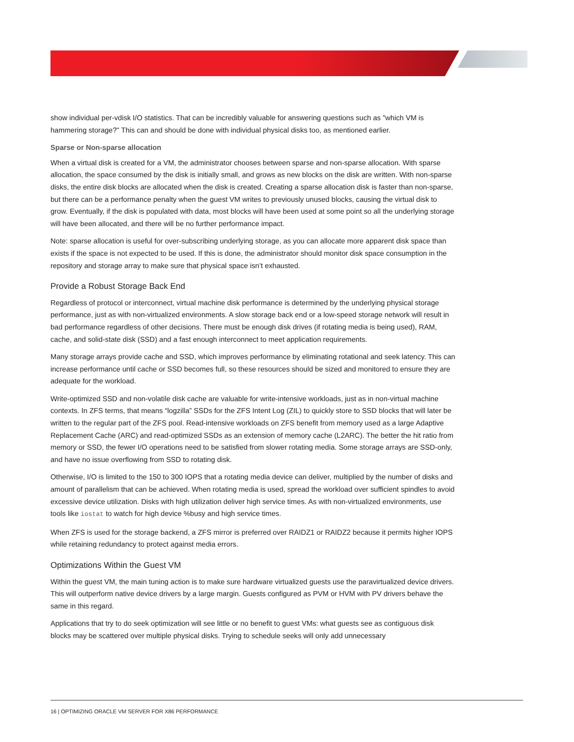show individual per-vdisk I/O statistics. That can be incredibly valuable for answering questions such as "which VM is hammering storage?" This can and should be done with individual physical disks too, as mentioned earlier.
Sparse or Non-sparse allocation
When a virtual disk is created for a VM, the administrator chooses between sparse and non-sparse allocation. With sparse allocation, the space consumed by the disk is initially small, and grows as new blocks on the disk are written. With non-sparse disks, the entire disk blocks are allocated when the disk is created. Creating a sparse allocation disk is faster than non-sparse, but there can be a performance penalty when the guest VM writes to previously unused blocks, causing the virtual disk to grow. Eventually, if the disk is populated with data, most blocks will have been used at some point so all the underlying storage will have been allocated, and there will be no further performance impact.
Note: sparse allocation is useful for over-subscribing underlying storage, as you can allocate more apparent disk space than exists if the space is not expected to be used. If this is done, the administrator should monitor disk space consumption in the repository and storage array to make sure that physical space isn’t exhausted.
Provide a Robust Storage Back End
Regardless of protocol or interconnect, virtual machine disk performance is determined by the underlying physical storage performance, just as with non-virtualized environments. A slow storage back end or a low-speed storage network will result in bad performance regardless of other decisions. There must be enough disk drives (if rotating media is being used), RAM, cache, and solid-state disk (SSD) and a fast enough interconnect to meet application requirements.
Many storage arrays provide cache and SSD, which improves performance by eliminating rotational and seek latency. This can increase performance until cache or SSD becomes full, so these resources should be sized and monitored to ensure they are adequate for the workload.
Write-optimized SSD and non-volatile disk cache are valuable for write-intensive workloads, just as in non-virtual machine contexts. In ZFS terms, that means “logzilla” SSDs for the ZFS Intent Log (ZIL) to quickly store to SSD blocks that will later be written to the regular part of the ZFS pool. Read-intensive workloads on ZFS benefit from memory used as a large Adaptive Replacement Cache (ARC) and read-optimized SSDs as an extension of memory cache (L2ARC). The better the hit ratio from memory or SSD, the fewer I/O operations need to be satisfied from slower rotating media. Some storage arrays are SSD-only, and have no issue overflowing from SSD to rotating disk.
Otherwise, I/O is limited to the 150 to 300 IOPS that a rotating media device can deliver, multiplied by the number of disks and amount of parallelism that can be achieved. When rotating media is used, spread the workload over sufficient spindles to avoid excessive device utilization. Disks with high utilization deliver high service times. As with non-virtualized environments, use tools like iostat to watch for high device %busy and high service times.
When ZFS is used for the storage backend, a ZFS mirror is preferred over RAIDZ1 or RAIDZ2 because it permits higher IOPS while retaining redundancy to protect against media errors.
Optimizations Within the Guest VM
Within the guest VM, the main tuning action is to make sure hardware virtualized guests use the paravirtualized device drivers. This will outperform native device drivers by a large margin. Guests configured as PVM or HVM with PV drivers behave the same in this regard.
Applications that try to do seek optimization will see little or no benefit to guest VMs: what guests see as contiguous disk blocks may be scattered over multiple physical disks. Trying to schedule seeks will only add unnecessary
16 | OPTIMIZING ORACLE VM SERVER FOR X86 PERFORMANCE